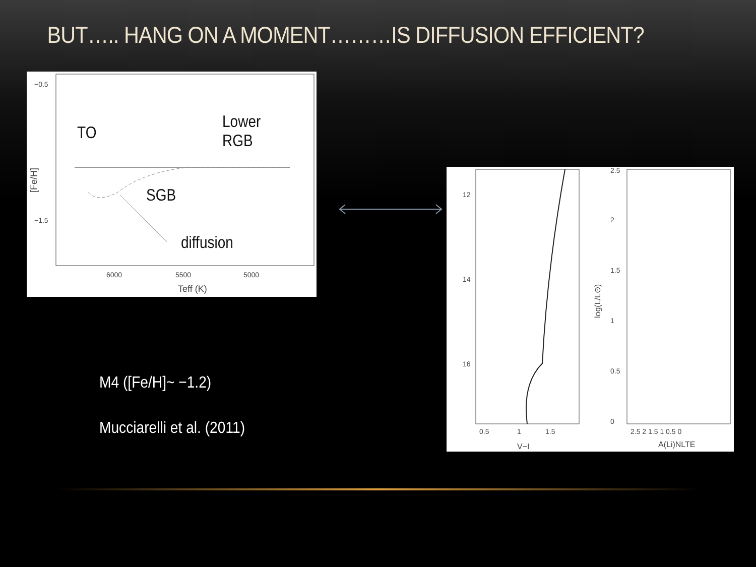BUT….. HANG ON A MOMENT………IS DIFFUSION EFFICIENT?
−0.5
−1.5
6000
5500
5000
Teff (K)
[Fe/H]
TO
Lower
RGB
SGB
diffusion
12
14
16
0.5
1
1.5
V−I
2.5
2
1.5
1
0.5
0
2.5 2 1.5 1 0.5 0
A(Li)NLTE
log(L/L⊙)
M4 ([Fe/H]~ −1.2)
Mucciarelli et al. (2011)